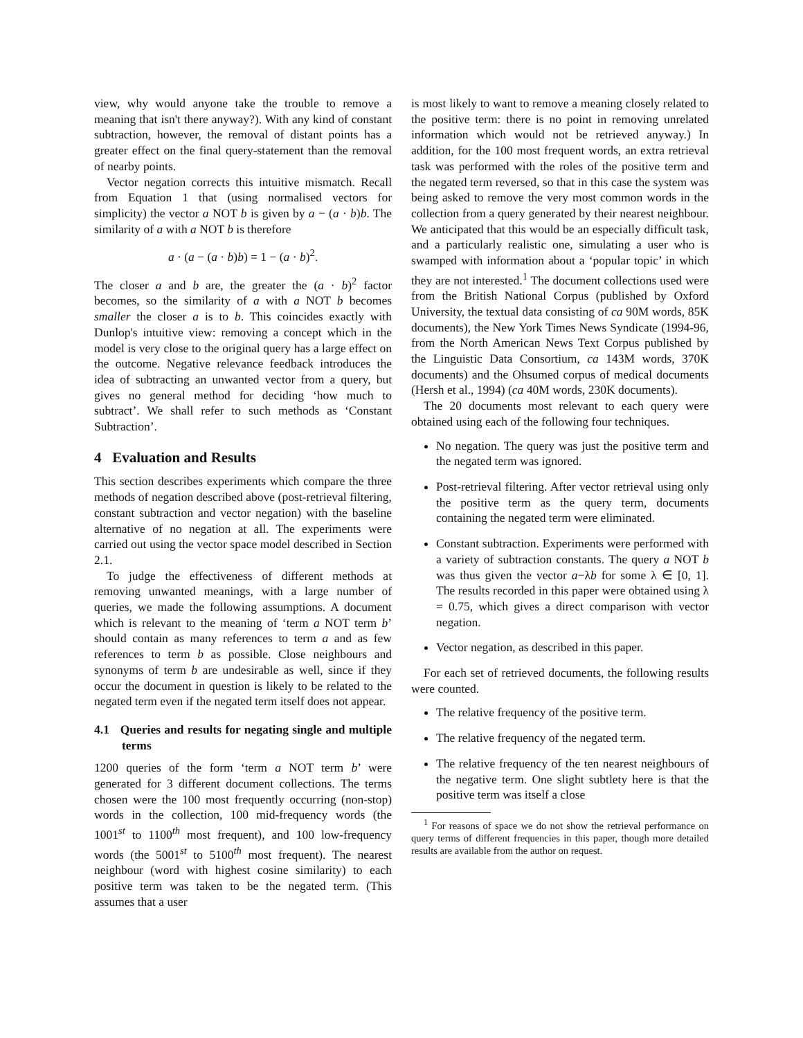view, why would anyone take the trouble to remove a meaning that isn't there anyway?). With any kind of constant subtraction, however, the removal of distant points has a greater effect on the final query-statement than the removal of nearby points.
Vector negation corrects this intuitive mismatch. Recall from Equation 1 that (using normalised vectors for simplicity) the vector a NOT b is given by a − (a · b)b. The similarity of a with a NOT b is therefore
a · (a − (a · b)b) = 1 − (a · b)<sup>2</sup>.
The closer a and b are, the greater the (a · b)<sup>2</sup> factor becomes, so the similarity of a with a NOT b becomes smaller the closer a is to b. This coincides exactly with Dunlop's intuitive view: removing a concept which in the model is very close to the original query has a large effect on the outcome. Negative relevance feedback introduces the idea of subtracting an unwanted vector from a query, but gives no general method for deciding ‘how much to subtract’. We shall refer to such methods as ‘Constant Subtraction’.
4 Evaluation and Results
This section describes experiments which compare the three methods of negation described above (post-retrieval filtering, constant subtraction and vector negation) with the baseline alternative of no negation at all. The experiments were carried out using the vector space model described in Section 2.1.
To judge the effectiveness of different methods at removing unwanted meanings, with a large number of queries, we made the following assumptions. A document which is relevant to the meaning of ‘term a NOT term b’ should contain as many references to term a and as few references to term b as possible. Close neighbours and synonyms of term b are undesirable as well, since if they occur the document in question is likely to be related to the negated term even if the negated term itself does not appear.
4.1 Queries and results for negating single and multiple terms
1200 queries of the form ‘term a NOT term b’ were generated for 3 different document collections. The terms chosen were the 100 most frequently occurring (non-stop) words in the collection, 100 mid-frequency words (the 1001<sup>st</sup> to 1100<sup>th</sup> most frequent), and 100 low-frequency words (the 5001<sup>st</sup> to 5100<sup>th</sup> most frequent). The nearest neighbour (word with highest cosine similarity) to each positive term was taken to be the negated term. (This assumes that a user
is most likely to want to remove a meaning closely related to the positive term: there is no point in removing unrelated information which would not be retrieved anyway.) In addition, for the 100 most frequent words, an extra retrieval task was performed with the roles of the positive term and the negated term reversed, so that in this case the system was being asked to remove the very most common words in the collection from a query generated by their nearest neighbour. We anticipated that this would be an especially difficult task, and a particularly realistic one, simulating a user who is swamped with information about a ‘popular topic’ in which they are not interested.<sup>1</sup> The document collections used were from the British National Corpus (published by Oxford University, the textual data consisting of ca 90M words, 85K documents), the New York Times News Syndicate (1994-96, from the North American News Text Corpus published by the Linguistic Data Consortium, ca 143M words, 370K documents) and the Ohsumed corpus of medical documents (Hersh et al., 1994) (ca 40M words, 230K documents).
The 20 documents most relevant to each query were obtained using each of the following four techniques.
No negation. The query was just the positive term and the negated term was ignored.
Post-retrieval filtering. After vector retrieval using only the positive term as the query term, documents containing the negated term were eliminated.
Constant subtraction. Experiments were performed with a variety of subtraction constants. The query a NOT b was thus given the vector a−λb for some λ ∈ [0, 1]. The results recorded in this paper were obtained using λ = 0.75, which gives a direct comparison with vector negation.
Vector negation, as described in this paper.
For each set of retrieved documents, the following results were counted.
The relative frequency of the positive term.
The relative frequency of the negated term.
The relative frequency of the ten nearest neighbours of the negative term. One slight subtlety here is that the positive term was itself a close
<sup>1</sup> For reasons of space we do not show the retrieval performance on query terms of different frequencies in this paper, though more detailed results are available from the author on request.